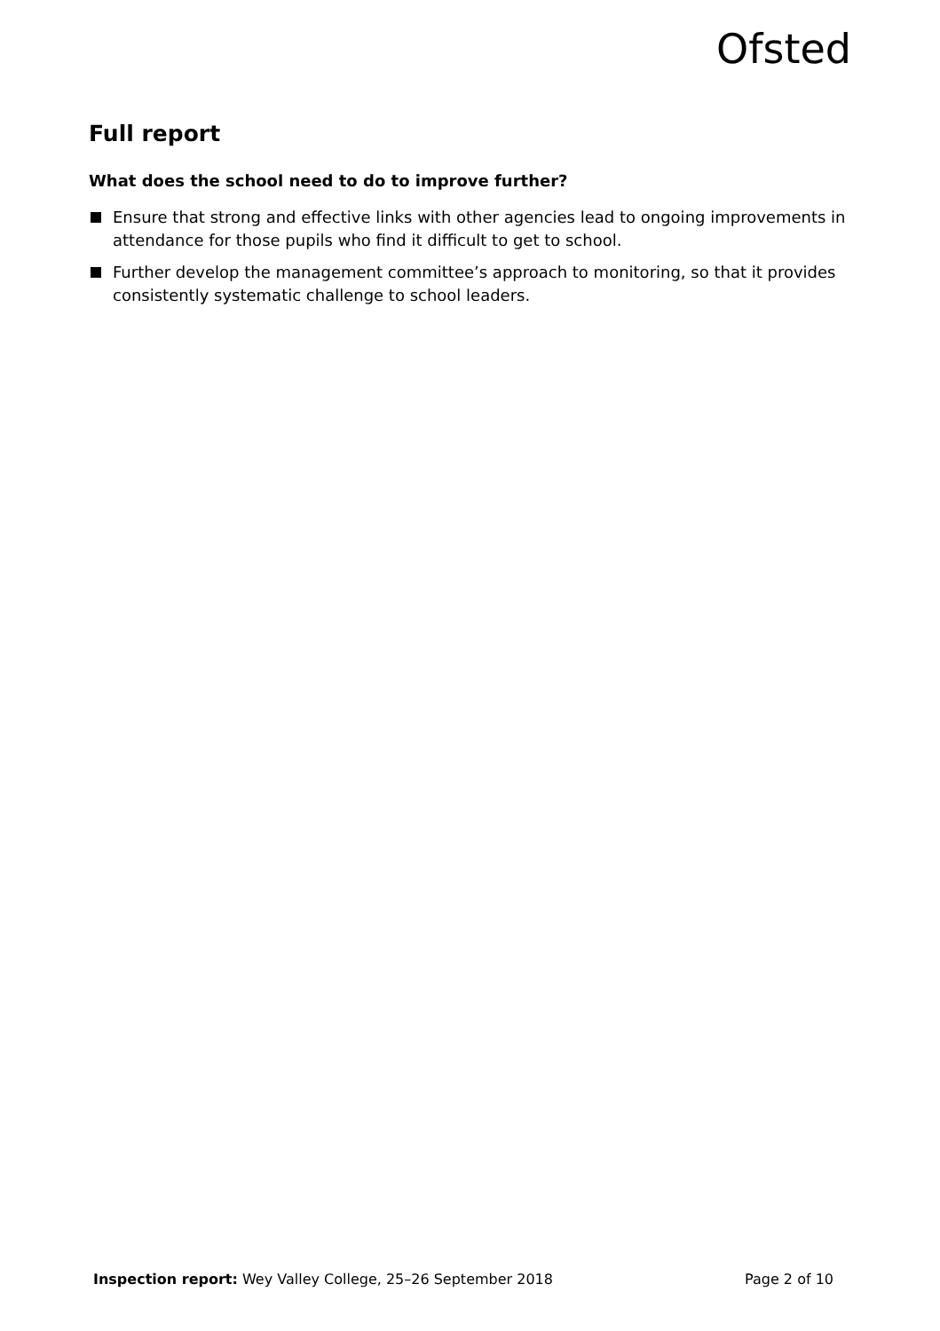Ofsted
Full report
What does the school need to do to improve further?
Ensure that strong and effective links with other agencies lead to ongoing improvements in attendance for those pupils who find it difficult to get to school.
Further develop the management committee’s approach to monitoring, so that it provides consistently systematic challenge to school leaders.
Inspection report: Wey Valley College, 25–26 September 2018
Page 2 of 10